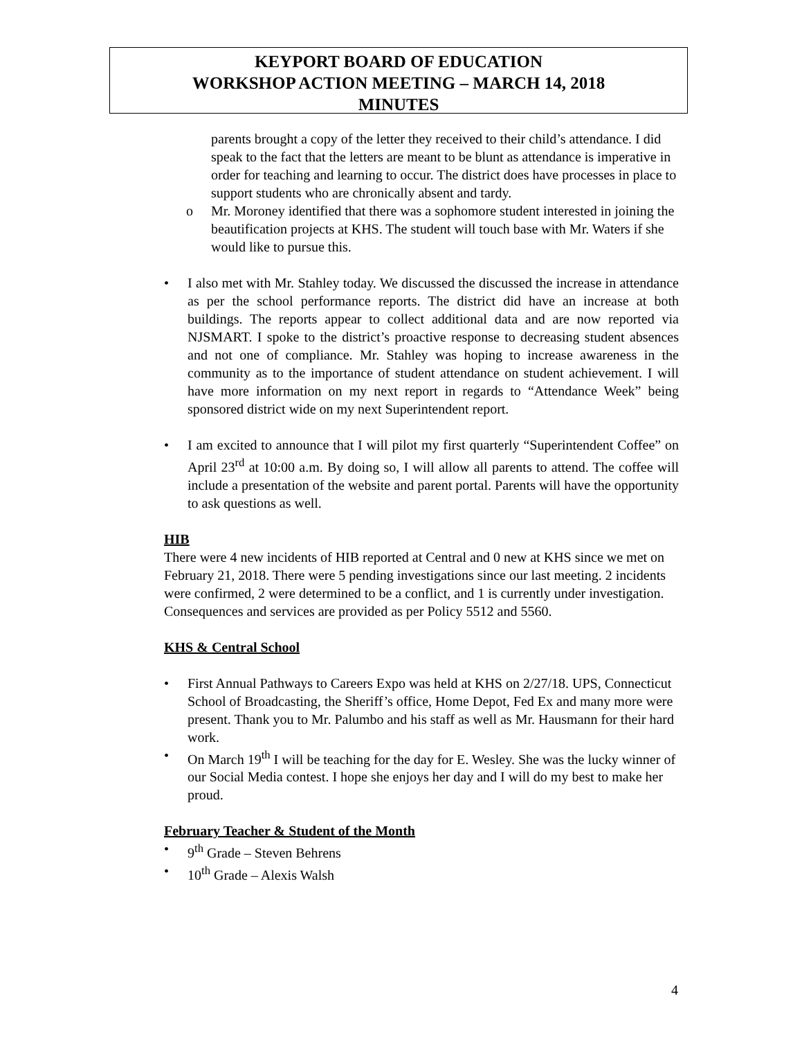KEYPORT BOARD OF EDUCATION
WORKSHOP ACTION MEETING – MARCH 14, 2018
MINUTES
parents brought a copy of the letter they received to their child’s attendance. I did speak to the fact that the letters are meant to be blunt as attendance is imperative in order for teaching and learning to occur. The district does have processes in place to support students who are chronically absent and tardy.
o Mr. Moroney identified that there was a sophomore student interested in joining the beautification projects at KHS. The student will touch base with Mr. Waters if she would like to pursue this.
• I also met with Mr. Stahley today. We discussed the discussed the increase in attendance as per the school performance reports. The district did have an increase at both buildings. The reports appear to collect additional data and are now reported via NJSMART. I spoke to the district’s proactive response to decreasing student absences and not one of compliance. Mr. Stahley was hoping to increase awareness in the community as to the importance of student attendance on student achievement. I will have more information on my next report in regards to “Attendance Week” being sponsored district wide on my next Superintendent report.
• I am excited to announce that I will pilot my first quarterly “Superintendent Coffee” on April 23<sup>rd</sup> at 10:00 a.m. By doing so, I will allow all parents to attend. The coffee will include a presentation of the website and parent portal. Parents will have the opportunity to ask questions as well.
HIB
There were 4 new incidents of HIB reported at Central and 0 new at KHS since we met on February 21, 2018. There were 5 pending investigations since our last meeting. 2 incidents were confirmed, 2 were determined to be a conflict, and 1 is currently under investigation. Consequences and services are provided as per Policy 5512 and 5560.
KHS & Central School
• First Annual Pathways to Careers Expo was held at KHS on 2/27/18. UPS, Connecticut School of Broadcasting, the Sheriff’s office, Home Depot, Fed Ex and many more were present. Thank you to Mr. Palumbo and his staff as well as Mr. Hausmann for their hard work.
• On March 19<sup>th</sup> I will be teaching for the day for E. Wesley. She was the lucky winner of our Social Media contest. I hope she enjoys her day and I will do my best to make her proud.
February Teacher & Student of the Month
• 9<sup>th</sup> Grade – Steven Behrens
• 10<sup>th</sup> Grade – Alexis Walsh
4